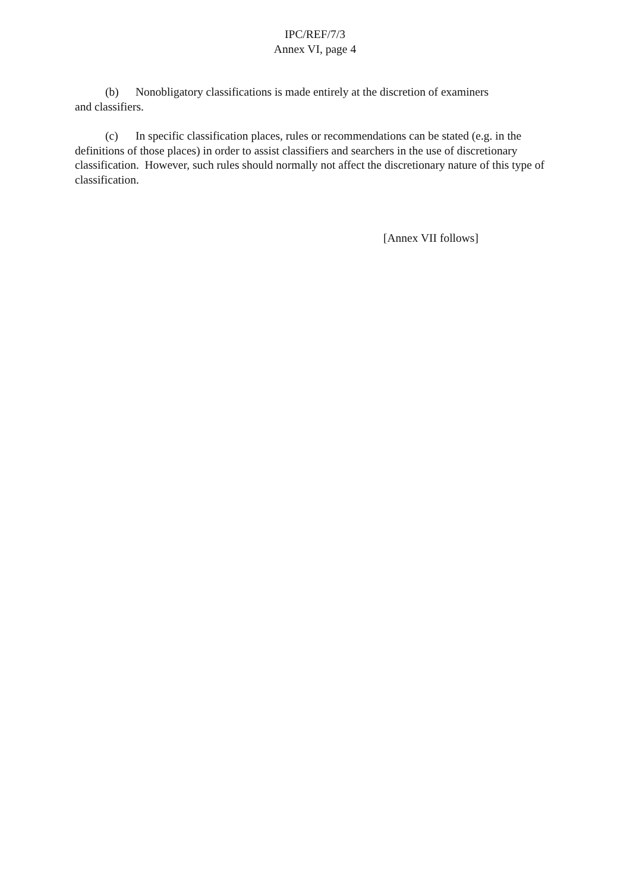IPC/REF/7/3
Annex VI, page 4
(b) Nonobligatory classifications is made entirely at the discretion of examiners
and classifiers.
(c) In specific classification places, rules or recommendations can be stated (e.g. in the definitions of those places) in order to assist classifiers and searchers in the use of discretionary classification. However, such rules should normally not affect the discretionary nature of this type of classification.
[Annex VII follows]